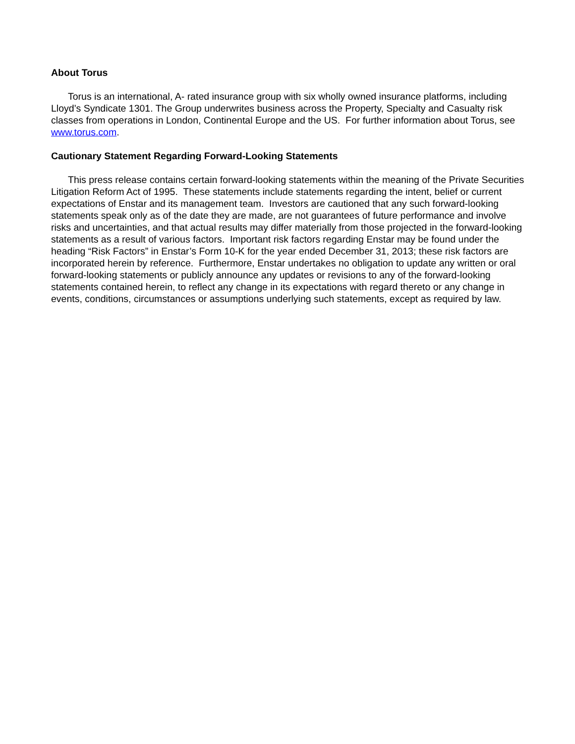About Torus
Torus is an international, A- rated insurance group with six wholly owned insurance platforms, including Lloyd’s Syndicate 1301. The Group underwrites business across the Property, Specialty and Casualty risk classes from operations in London, Continental Europe and the US. For further information about Torus, see www.torus.com.
Cautionary Statement Regarding Forward-Looking Statements
This press release contains certain forward-looking statements within the meaning of the Private Securities Litigation Reform Act of 1995. These statements include statements regarding the intent, belief or current expectations of Enstar and its management team. Investors are cautioned that any such forward-looking statements speak only as of the date they are made, are not guarantees of future performance and involve risks and uncertainties, and that actual results may differ materially from those projected in the forward-looking statements as a result of various factors. Important risk factors regarding Enstar may be found under the heading “Risk Factors” in Enstar’s Form 10-K for the year ended December 31, 2013; these risk factors are incorporated herein by reference. Furthermore, Enstar undertakes no obligation to update any written or oral forward-looking statements or publicly announce any updates or revisions to any of the forward-looking statements contained herein, to reflect any change in its expectations with regard thereto or any change in events, conditions, circumstances or assumptions underlying such statements, except as required by law.